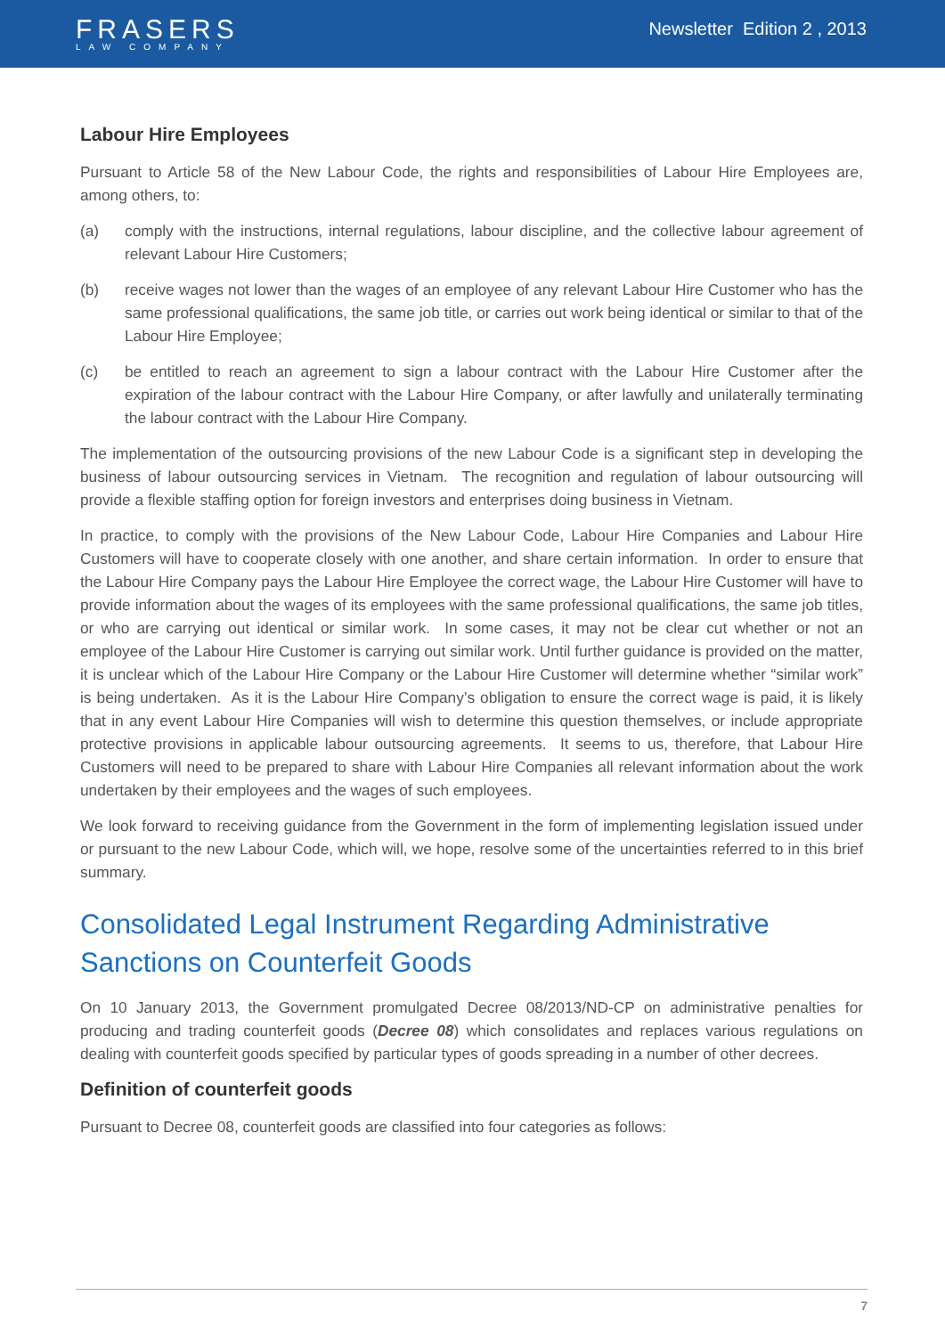FRASERS
LAW COMPANY
Newsletter Edition 2 , 2013
Labour Hire Employees
Pursuant to Article 58 of the New Labour Code, the rights and responsibilities of Labour Hire Employees are, among others, to:
(a) comply with the instructions, internal regulations, labour discipline, and the collective labour agreement of relevant Labour Hire Customers;
(b) receive wages not lower than the wages of an employee of any relevant Labour Hire Customer who has the same professional qualifications, the same job title, or carries out work being identical or similar to that of the Labour Hire Employee;
(c) be entitled to reach an agreement to sign a labour contract with the Labour Hire Customer after the expiration of the labour contract with the Labour Hire Company, or after lawfully and unilaterally terminating the labour contract with the Labour Hire Company.
The implementation of the outsourcing provisions of the new Labour Code is a significant step in developing the business of labour outsourcing services in Vietnam. The recognition and regulation of labour outsourcing will provide a flexible staffing option for foreign investors and enterprises doing business in Vietnam.
In practice, to comply with the provisions of the New Labour Code, Labour Hire Companies and Labour Hire Customers will have to cooperate closely with one another, and share certain information. In order to ensure that the Labour Hire Company pays the Labour Hire Employee the correct wage, the Labour Hire Customer will have to provide information about the wages of its employees with the same professional qualifications, the same job titles, or who are carrying out identical or similar work. In some cases, it may not be clear cut whether or not an employee of the Labour Hire Customer is carrying out similar work. Until further guidance is provided on the matter, it is unclear which of the Labour Hire Company or the Labour Hire Customer will determine whether “similar work” is being undertaken. As it is the Labour Hire Company’s obligation to ensure the correct wage is paid, it is likely that in any event Labour Hire Companies will wish to determine this question themselves, or include appropriate protective provisions in applicable labour outsourcing agreements. It seems to us, therefore, that Labour Hire Customers will need to be prepared to share with Labour Hire Companies all relevant information about the work undertaken by their employees and the wages of such employees.
We look forward to receiving guidance from the Government in the form of implementing legislation issued under or pursuant to the new Labour Code, which will, we hope, resolve some of the uncertainties referred to in this brief summary.
Consolidated Legal Instrument Regarding Administrative Sanctions on Counterfeit Goods
On 10 January 2013, the Government promulgated Decree 08/2013/ND-CP on administrative penalties for producing and trading counterfeit goods (Decree 08) which consolidates and replaces various regulations on dealing with counterfeit goods specified by particular types of goods spreading in a number of other decrees.
Definition of counterfeit goods
Pursuant to Decree 08, counterfeit goods are classified into four categories as follows:
7